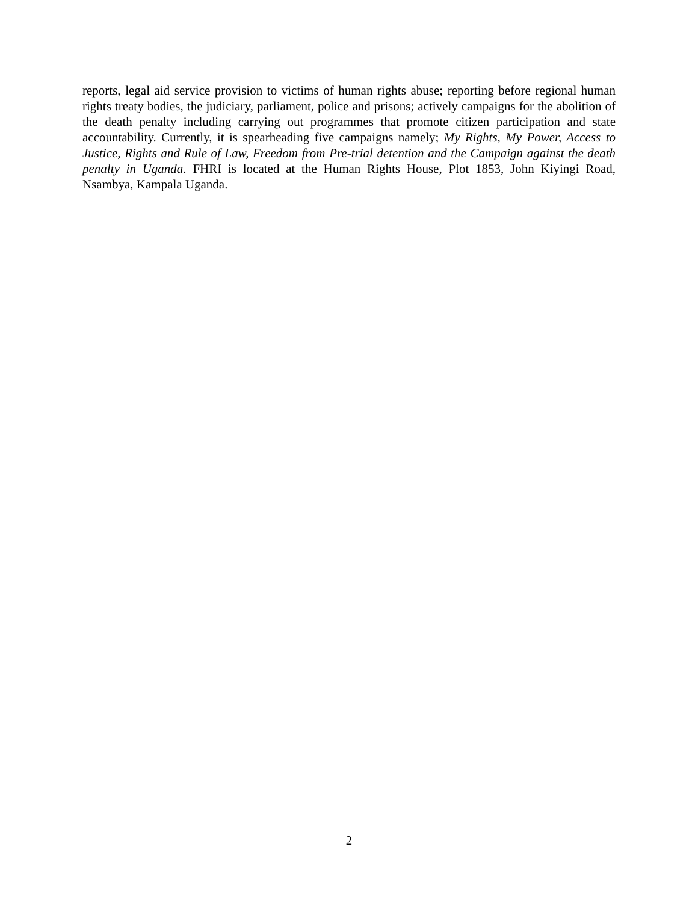reports, legal aid service provision to victims of human rights abuse; reporting before regional human rights treaty bodies, the judiciary, parliament, police and prisons; actively campaigns for the abolition of the death penalty including carrying out programmes that promote citizen participation and state accountability. Currently, it is spearheading five campaigns namely; My Rights, My Power, Access to Justice, Rights and Rule of Law, Freedom from Pre-trial detention and the Campaign against the death penalty in Uganda. FHRI is located at the Human Rights House, Plot 1853, John Kiyingi Road, Nsambya, Kampala Uganda.
2